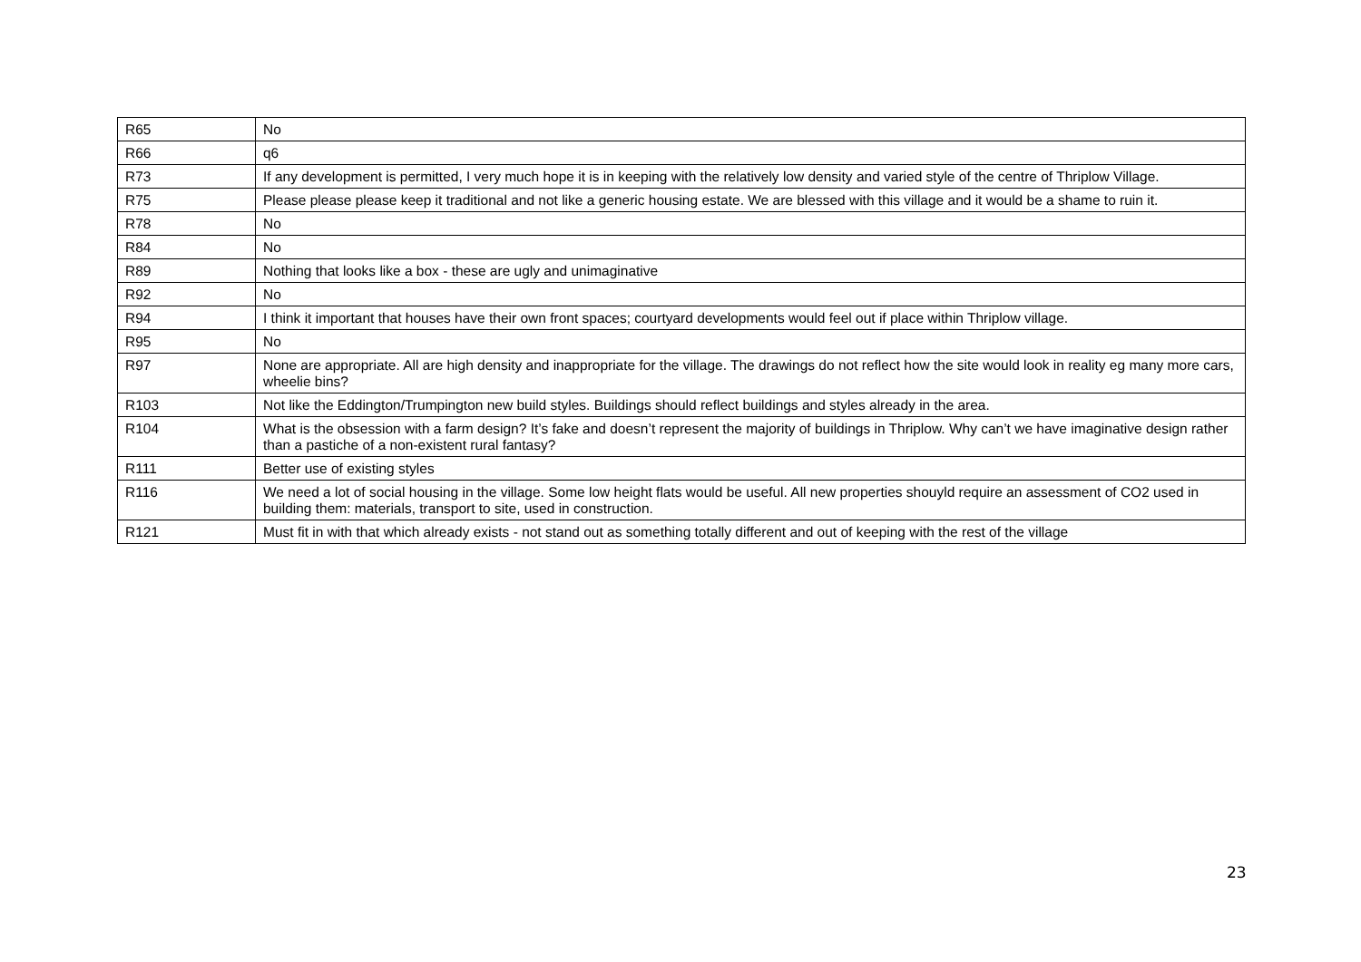| R65 | No |
| R66 | q6 |
| R73 | If any development is permitted, I very much hope it is in keeping with the relatively low density and varied style of the centre of Thriplow Village. |
| R75 | Please please please keep it traditional and not like a generic housing estate. We are blessed with this village and it would be a shame to ruin it. |
| R78 | No |
| R84 | No |
| R89 | Nothing that looks like a box - these are ugly and unimaginative |
| R92 | No |
| R94 | I think it important that houses have their own front spaces; courtyard developments would feel out if place within Thriplow village. |
| R95 | No |
| R97 | None are appropriate. All are high density and inappropriate for the village. The drawings do not reflect how the site would look in reality eg many more cars, wheelie bins? |
| R103 | Not like the Eddington/Trumpington new build styles. Buildings should reflect buildings and styles already in the area. |
| R104 | What is the obsession with a farm design? It’s fake and doesn’t represent the majority of buildings in Thriplow. Why can’t we have imaginative design rather than a pastiche of a non-existent rural fantasy? |
| R111 | Better use of existing styles |
| R116 | We need a lot of social housing in the village. Some low height flats would be useful. All new properties shouyld require an assessment of CO2 used in building them: materials, transport to site, used in construction. |
| R121 | Must fit in with that which already exists - not stand out as something totally different and out of keeping with the rest of the village |
23